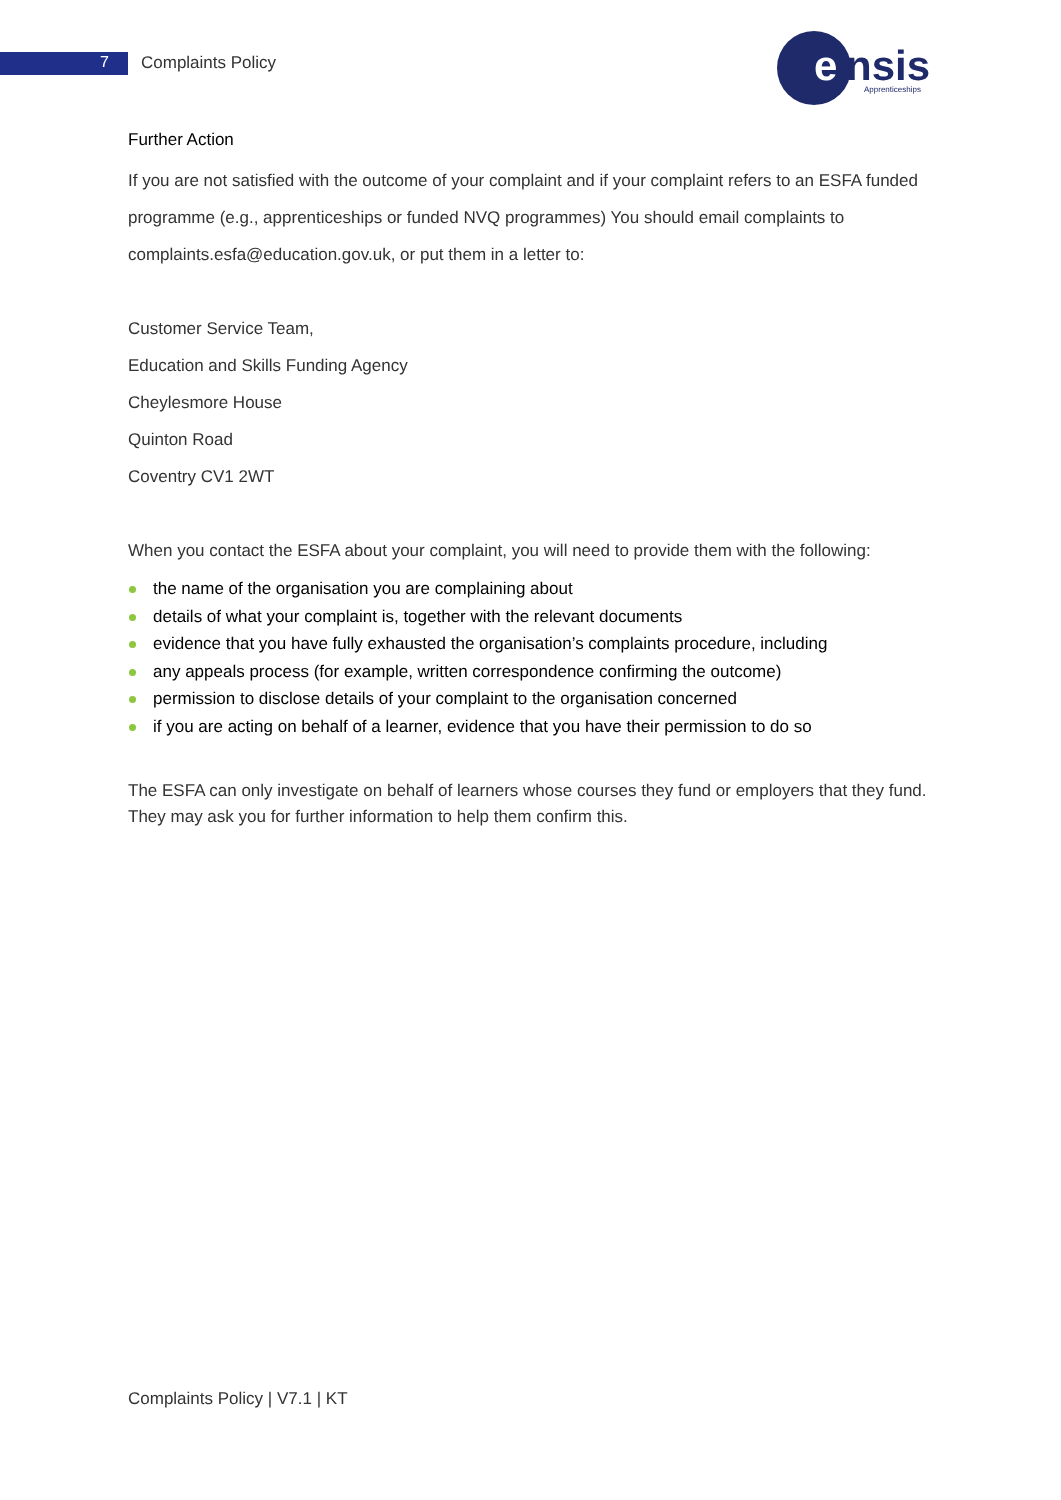7 Complaints Policy
e
nsis
Apprenticeships
Further Action
If you are not satisfied with the outcome of your complaint and if your complaint refers to an ESFA funded programme (e.g., apprenticeships or funded NVQ programmes) You should email complaints to complaints.esfa@education.gov.uk, or put them in a letter to:
Customer Service Team,
Education and Skills Funding Agency
Cheylesmore House
Quinton Road
Coventry CV1 2WT
When you contact the ESFA about your complaint, you will need to provide them with the following:
the name of the organisation you are complaining about
details of what your complaint is, together with the relevant documents
evidence that you have fully exhausted the organisation’s complaints procedure, including
any appeals process (for example, written correspondence confirming the outcome)
permission to disclose details of your complaint to the organisation concerned
if you are acting on behalf of a learner, evidence that you have their permission to do so
The ESFA can only investigate on behalf of learners whose courses they fund or employers that they fund. They may ask you for further information to help them confirm this.
Complaints Policy | V7.1 | KT